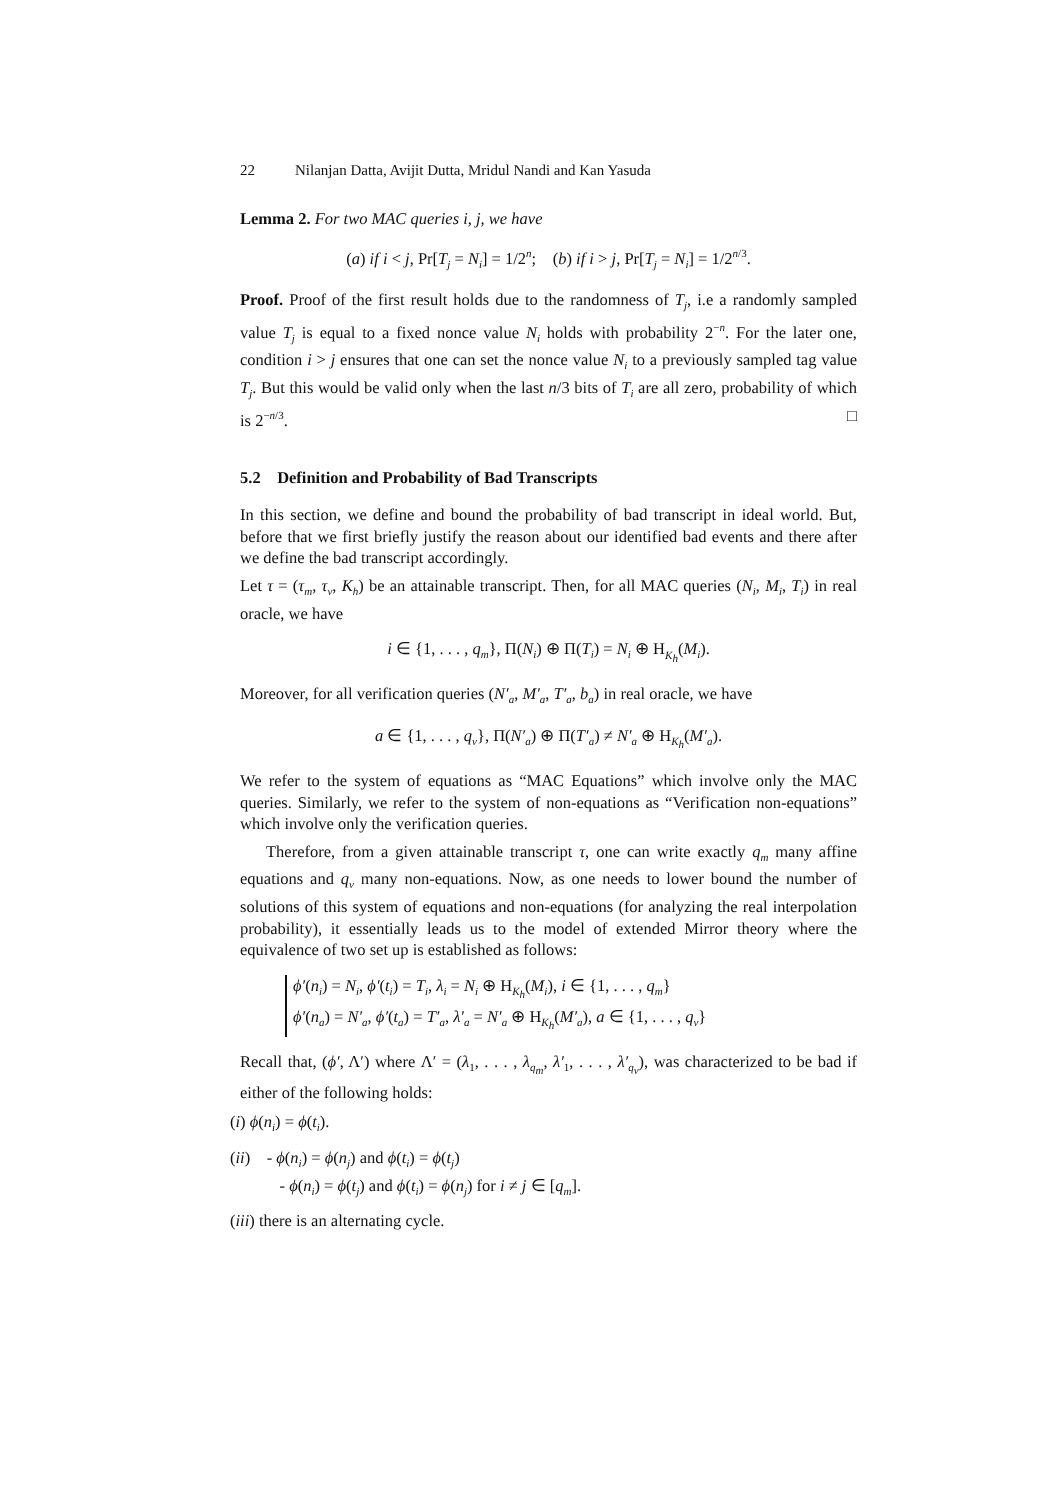22 Nilanjan Datta, Avijit Dutta, Mridul Nandi and Kan Yasuda
Lemma 2. For two MAC queries i, j, we have
(a) if i < j, Pr[T<sub>j</sub> = N<sub>i</sub>] = 1/2<sup>n</sup>; (b) if i > j, Pr[T<sub>j</sub> = N<sub>i</sub>] = 1/2<sup>n/3</sup>.
Proof. Proof of the first result holds due to the randomness of T<sub>j</sub>, i.e a randomly sampled value T<sub>j</sub> is equal to a fixed nonce value N<sub>i</sub> holds with probability 2<sup>−n</sup>. For the later one, condition i > j ensures that one can set the nonce value N<sub>i</sub> to a previously sampled tag value T<sub>j</sub>. But this would be valid only when the last n/3 bits of T<sub>i</sub> are all zero, probability of which is 2<sup>−n/3</sup>. □
5.2 Definition and Probability of Bad Transcripts
In this section, we define and bound the probability of bad transcript in ideal world. But, before that we first briefly justify the reason about our identified bad events and there after we define the bad transcript accordingly.
Let τ = (τ<sub>m</sub>, τ<sub>v</sub>, K<sub>h</sub>) be an attainable transcript. Then, for all MAC queries (N<sub>i</sub>, M<sub>i</sub>, T<sub>i</sub>) in real oracle, we have
i ∈ {1, . . . , q<sub>m</sub>}, Π(N<sub>i</sub>) ⊕ Π(T<sub>i</sub>) = N<sub>i</sub> ⊕ H<sub>K<sub>h</sub></sub>(M<sub>i</sub>).
Moreover, for all verification queries (N′<sub>a</sub>, M′<sub>a</sub>, T′<sub>a</sub>, b<sub>a</sub>) in real oracle, we have
a ∈ {1, . . . , q<sub>v</sub>}, Π(N′<sub>a</sub>) ⊕ Π(T′<sub>a</sub>) ≠ N′<sub>a</sub> ⊕ H<sub>K<sub>h</sub></sub>(M′<sub>a</sub>).
We refer to the system of equations as “MAC Equations” which involve only the MAC queries. Similarly, we refer to the system of non-equations as “Verification non-equations” which involve only the verification queries.
Therefore, from a given attainable transcript τ, one can write exactly q<sub>m</sub> many affine equations and q<sub>v</sub> many non-equations. Now, as one needs to lower bound the number of solutions of this system of equations and non-equations (for analyzing the real interpolation probability), it essentially leads us to the model of extended Mirror theory where the equivalence of two set up is established as follows:
ϕ′(n<sub>i</sub>) = N<sub>i</sub>, ϕ′(t<sub>i</sub>) = T<sub>i</sub>, λ<sub>i</sub> = N<sub>i</sub> ⊕ H<sub>K<sub>h</sub></sub>(M<sub>i</sub>), i ∈ {1, . . . , q<sub>m</sub>}
ϕ′(n<sub>a</sub>) = N′<sub>a</sub>, ϕ′(t<sub>a</sub>) = T′<sub>a</sub>, λ′<sub>a</sub> = N′<sub>a</sub> ⊕ H<sub>K<sub>h</sub></sub>(M′<sub>a</sub>), a ∈ {1, . . . , q<sub>v</sub>}
Recall that, (ϕ′, Λ′) where Λ′ = (λ<sub>1</sub>, . . . , λ<sub>q<sub>m</sub></sub>, λ′<sub>1</sub>, . . . , λ′<sub>q<sub>v</sub></sub>), was characterized to be bad if either of the following holds:
(i) ϕ(n<sub>i</sub>) = ϕ(t<sub>i</sub>).
(ii) - ϕ(n<sub>i</sub>) = ϕ(n<sub>j</sub>) and ϕ(t<sub>i</sub>) = ϕ(t<sub>j</sub>)
- ϕ(n<sub>i</sub>) = ϕ(t<sub>j</sub>) and ϕ(t<sub>i</sub>) = ϕ(n<sub>j</sub>) for i ≠ j ∈ [q<sub>m</sub>].
(iii) there is an alternating cycle.